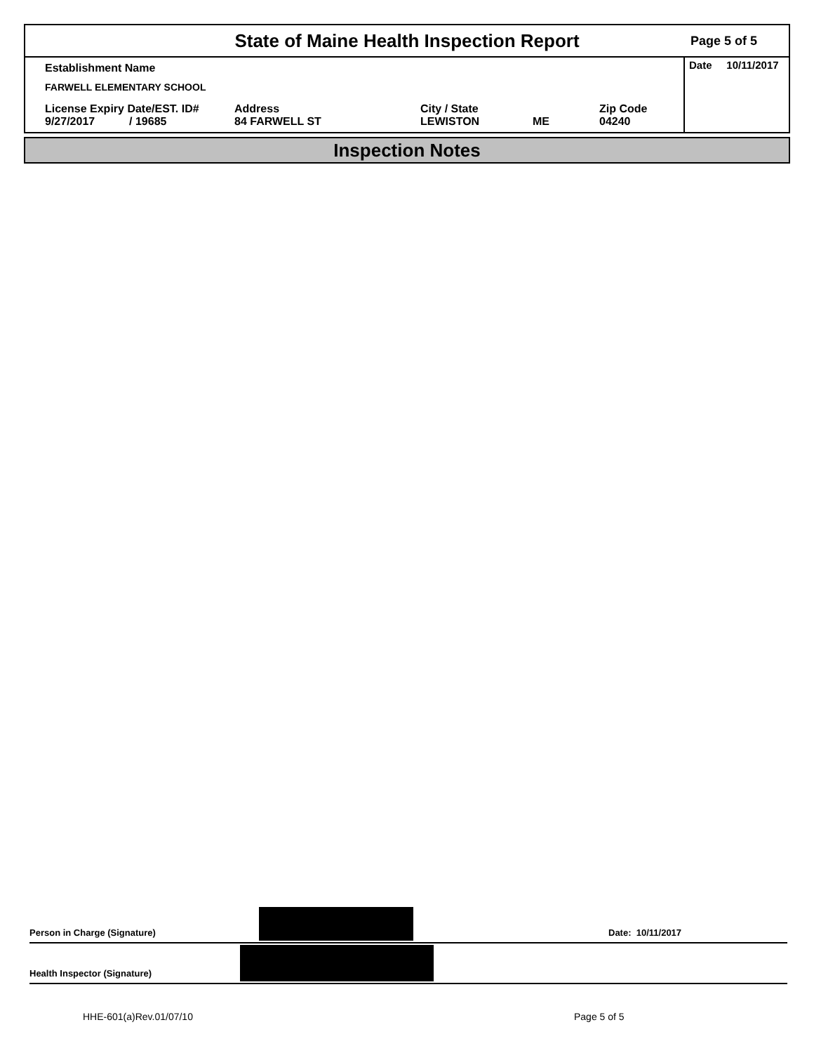State of Maine Health Inspection Report
Page 5 of 5
Establishment Name
FARWELL ELEMENTARY SCHOOL
License Expiry Date/EST. ID#
9/27/2017 / 19685
Address
84 FARWELL ST
City / State
LEWISTON
ME Zip Code
04240
Date 10/11/2017
Inspection Notes
Person in Charge (Signature)
Date: 10/11/2017
Health Inspector (Signature)
HHE-601(a)Rev.01/07/10 Page 5 of 5